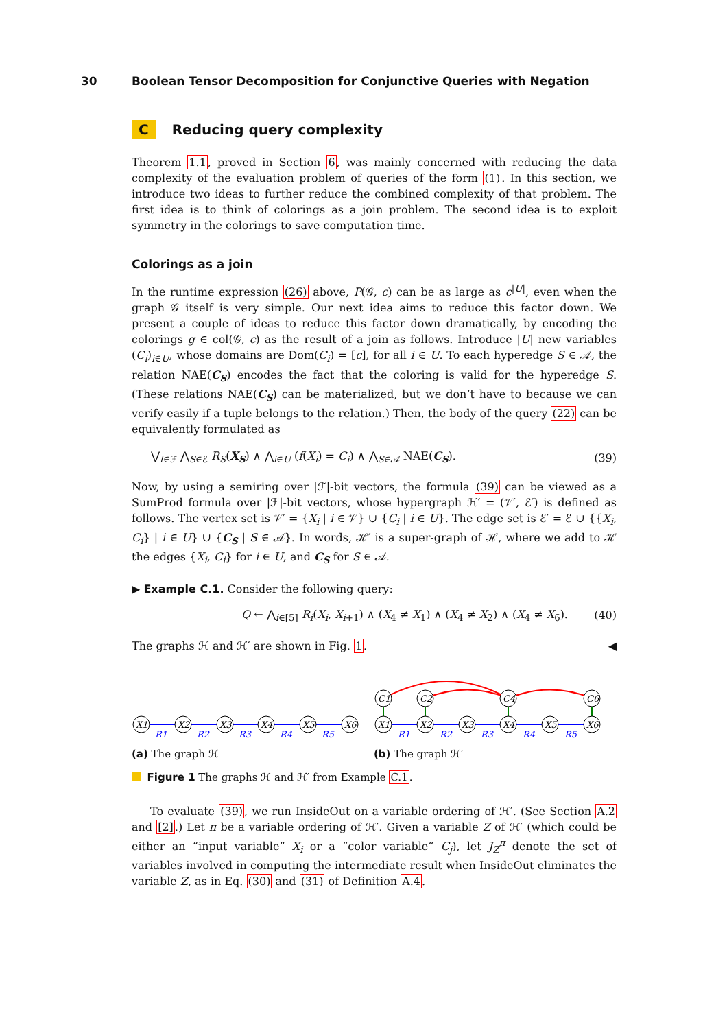30
Boolean Tensor Decomposition for Conjunctive Queries with Negation
C Reducing query complexity
Theorem 1.1, proved in Section 6, was mainly concerned with reducing the data complexity of the evaluation problem of queries of the form (1). In this section, we introduce two ideas to further reduce the combined complexity of that problem. The first idea is to think of colorings as a join problem. The second idea is to exploit symmetry in the colorings to save computation time.
Colorings as a join
In the runtime expression (26) above, P(𝒢, c) can be as large as c<sup>|U|</sup>, even when the graph 𝒢 itself is very simple. Our next idea aims to reduce this factor down. We present a couple of ideas to reduce this factor down dramatically, by encoding the colorings g ∈ col(𝒢, c) as the result of a join as follows. Introduce |U| new variables (C<sub>i</sub>)<sub>i∈U</sub>, whose domains are Dom(C<sub>i</sub>) = [c], for all i ∈ U. To each hyperedge S ∈ 𝒜, the relation NAE(C<sub>S</sub>) encodes the fact that the coloring is valid for the hyperedge S. (These relations NAE(C<sub>S</sub>) can be materialized, but we don’t have to because we can verify easily if a tuple belongs to the relation.) Then, the body of the query (22) can be equivalently formulated as
⋁<sub>f∈ℱ</sub> ⋀<sub>S∈ℰ</sub> R<sub>S</sub>(X<sub>S</sub>) ∧ ⋀<sub>i∈U</sub> (f(X<sub>i</sub>) = C<sub>i</sub>) ∧ ⋀<sub>S∈𝒜</sub> NAE(C<sub>S</sub>). (39)
Now, by using a semiring over |ℱ|-bit vectors, the formula (39) can be viewed as a SumProd formula over |ℱ|-bit vectors, whose hypergraph ℋ′ = (𝒱′, ℰ′) is defined as follows. The vertex set is 𝒱′ = {X<sub>i</sub> | i ∈ 𝒱} ∪ {C<sub>i</sub> | i ∈ U}. The edge set is ℰ′ = ℰ ∪ {{X<sub>i</sub>, C<sub>i</sub>} | i ∈ U} ∪ {C<sub>S</sub> | S ∈ 𝒜}. In words, ℋ′ is a super-graph of ℋ, where we add to ℋ the edges {X<sub>i</sub>, C<sub>i</sub>} for i ∈ U, and C<sub>S</sub> for S ∈ 𝒜.
▶ Example C.1. Consider the following query:
Q ← ⋀<sub>i∈[5]</sub> R<sub>i</sub>(X<sub>i</sub>, X<sub>i+1</sub>) ∧ (X<sub>4</sub> ≠ X<sub>1</sub>) ∧ (X<sub>4</sub> ≠ X<sub>2</sub>) ∧ (X<sub>4</sub> ≠ X<sub>6</sub>). (40)
The graphs ℋ and ℋ′ are shown in Fig. 1. ◀
X1
X2
X3
X4
X5
X6
R1
R2
R3
R4
R5
X1
X2
X3
X4
X5
X6
C1
C2
C4
C6
R1
R2
R3
R4
R5
(a) The graph ℋ (b) The graph ℋ′
Figure 1 The graphs ℋ and ℋ′ from Example C.1.
To evaluate (39), we run InsideOut on a variable ordering of ℋ′. (See Section A.2 and [2].) Let π be a variable ordering of ℋ′. Given a variable Z of ℋ′ (which could be either an “input variable” X<sub>i</sub> or a “color variable“ C<sub>j</sub>), let J<sub>Z</sub><sup>π</sup> denote the set of variables involved in computing the intermediate result when InsideOut eliminates the variable Z, as in Eq. (30) and (31) of Definition A.4.